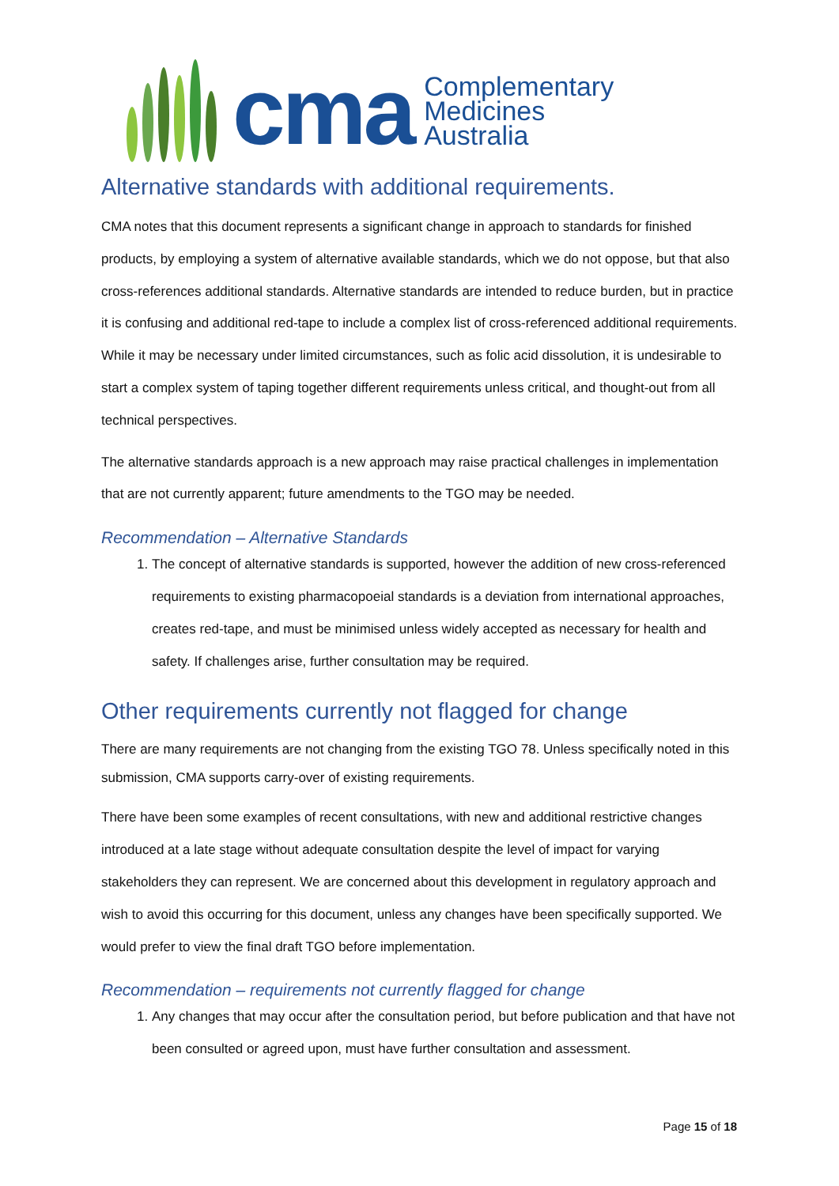cma
Complementary
Medicines
Australia
Alternative standards with additional requirements.
CMA notes that this document represents a significant change in approach to standards for finished products, by employing a system of alternative available standards, which we do not oppose, but that also cross-references additional standards. Alternative standards are intended to reduce burden, but in practice it is confusing and additional red-tape to include a complex list of cross-referenced additional requirements. While it may be necessary under limited circumstances, such as folic acid dissolution, it is undesirable to start a complex system of taping together different requirements unless critical, and thought-out from all technical perspectives.
The alternative standards approach is a new approach may raise practical challenges in implementation that are not currently apparent; future amendments to the TGO may be needed.
Recommendation – Alternative Standards
1. The concept of alternative standards is supported, however the addition of new cross-referenced requirements to existing pharmacopoeial standards is a deviation from international approaches, creates red-tape, and must be minimised unless widely accepted as necessary for health and safety. If challenges arise, further consultation may be required.
Other requirements currently not flagged for change
There are many requirements are not changing from the existing TGO 78. Unless specifically noted in this submission, CMA supports carry-over of existing requirements.
There have been some examples of recent consultations, with new and additional restrictive changes introduced at a late stage without adequate consultation despite the level of impact for varying stakeholders they can represent. We are concerned about this development in regulatory approach and wish to avoid this occurring for this document, unless any changes have been specifically supported. We would prefer to view the final draft TGO before implementation.
Recommendation – requirements not currently flagged for change
1. Any changes that may occur after the consultation period, but before publication and that have not been consulted or agreed upon, must have further consultation and assessment.
Page 15 of 18